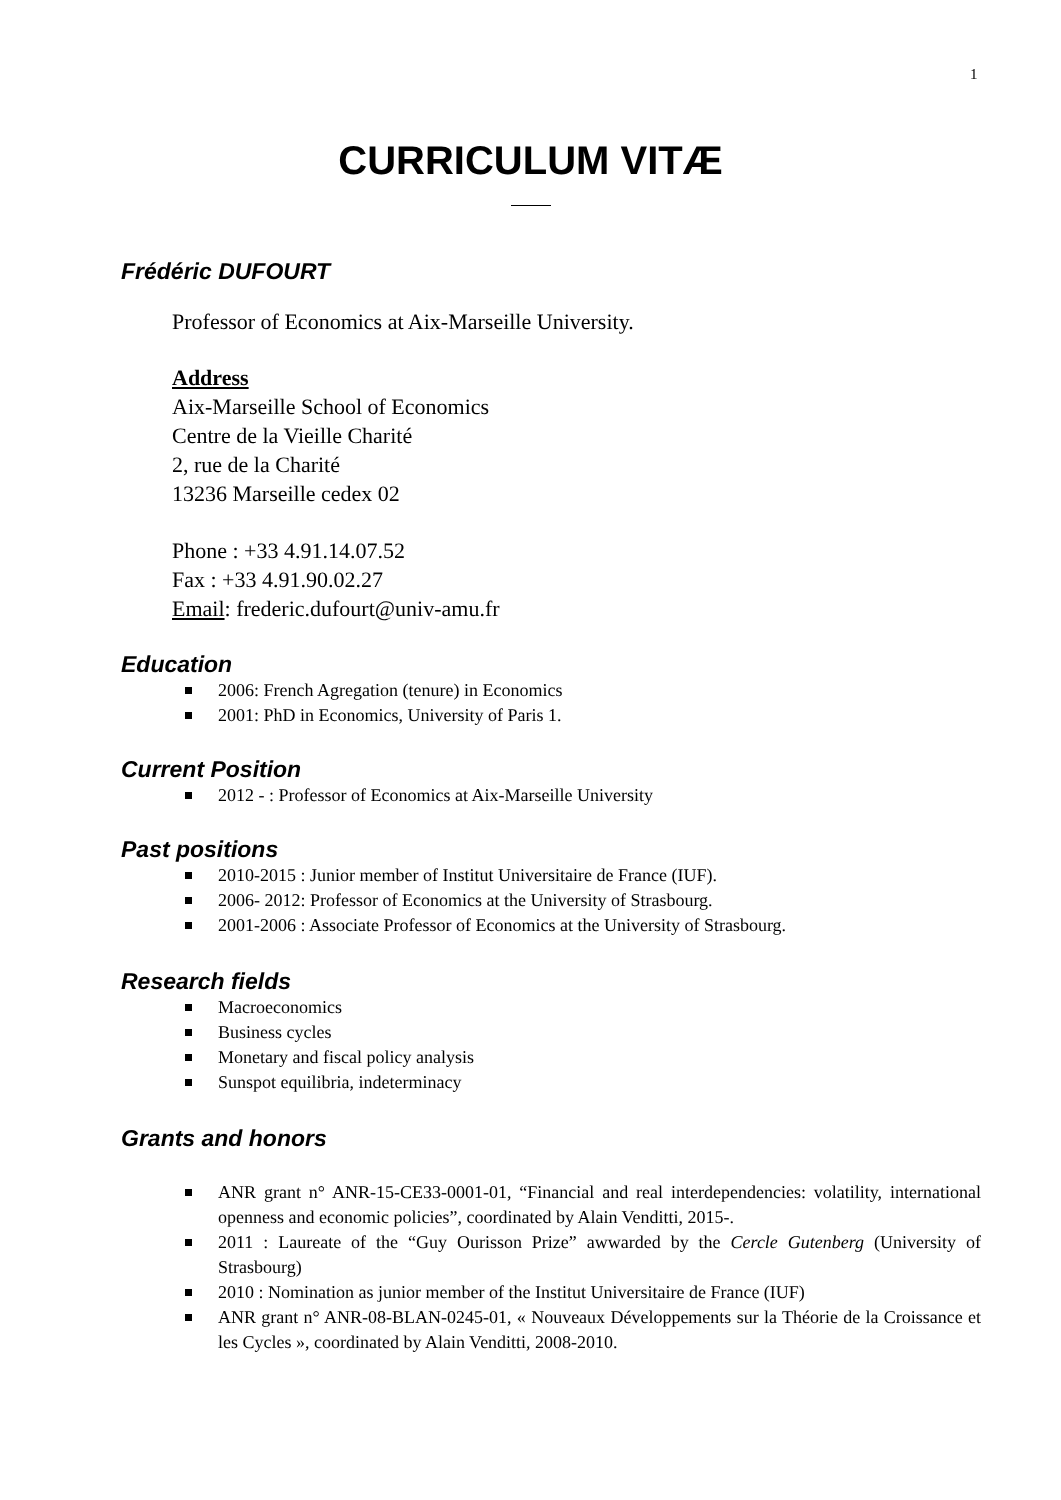1
CURRICULUM VITÆ
Frédéric DUFOURT
Professor of Economics at Aix-Marseille University.
Address
Aix-Marseille School of Economics
Centre de la Vieille Charité
2, rue de la Charité
13236 Marseille cedex 02
Phone : +33 4.91.14.07.52
Fax : +33 4.91.90.02.27
Email: frederic.dufourt@univ-amu.fr
Education
2006: French Agregation (tenure) in Economics
2001: PhD in Economics, University of Paris 1.
Current Position
2012 - : Professor of Economics at Aix-Marseille University
Past positions
2010-2015 : Junior member of Institut Universitaire de France (IUF).
2006- 2012: Professor of Economics at the University of Strasbourg.
2001-2006 : Associate Professor of Economics at the University of Strasbourg.
Research fields
Macroeconomics
Business cycles
Monetary and fiscal policy analysis
Sunspot equilibria, indeterminacy
Grants and honors
ANR grant n° ANR-15-CE33-0001-01, “Financial and real interdependencies: volatility, international openness and economic policies”, coordinated by Alain Venditti, 2015-.
2011 : Laureate of the “Guy Ourisson Prize” awwarded by the Cercle Gutenberg (University of Strasbourg)
2010 : Nomination as junior member of the Institut Universitaire de France (IUF)
ANR grant n° ANR-08-BLAN-0245-01, « Nouveaux Développements sur la Théorie de la Croissance et les Cycles », coordinated by Alain Venditti, 2008-2010.